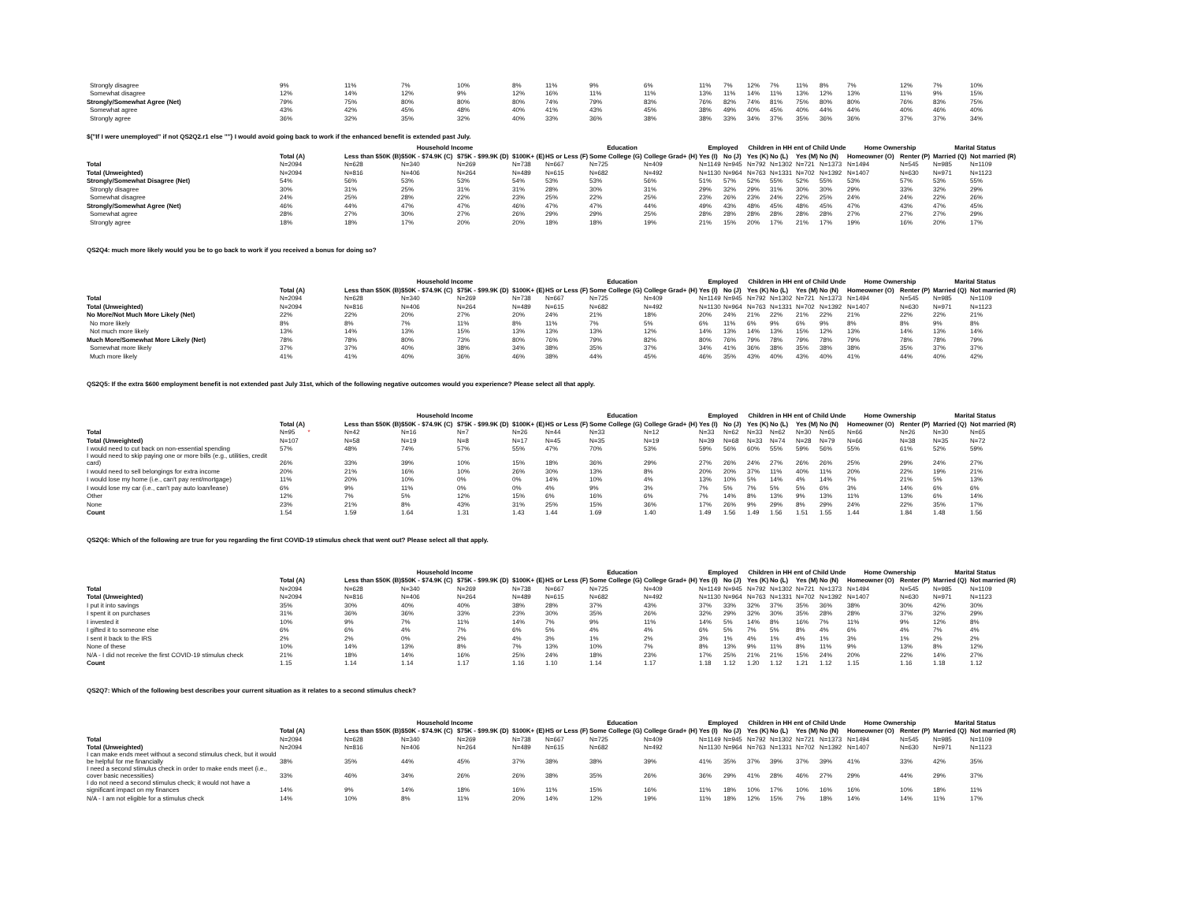| Strongly disagree | 9% | 11% | 7% | 10% | 8% | 11% | 9% | 6% | 11% | 7% | 12% | 7% | 11% | 8% | 7% | 12% | 7% | 10% |
| Somewhat disagree | 12% | 14% | 12% | 9% | 12% | 16% | 11% | 11% | 13% | 11% | 14% | 11% | 13% | 12% | 13% | 11% | 9% | 15% |
| Strongly/Somewhat Agree (Net) | 79% | 75% | 80% | 80% | 80% | 74% | 79% | 83% | 76% | 82% | 74% | 81% | 75% | 80% | 80% | 76% | 83% | 75% |
| Somewhat agree | 43% | 42% | 45% | 48% | 40% | 41% | 43% | 45% | 38% | 49% | 40% | 45% | 40% | 44% | 44% | 40% | 46% | 40% |
| Strongly agree | 36% | 32% | 35% | 32% | 40% | 33% | 36% | 38% | 38% | 33% | 34% | 37% | 35% | 36% | 36% | 37% | 37% | 34% |
${"If I were unemployed" if not QS2Q2.r1 else ""} I would avoid going back to work if the enhanced benefit is extended past July.
| | | Household Income | | | | Education | | | Employed | | Children in HH ent of Child Unde | | | | Home Ownership | | Marital Status | |
| --- | --- | --- | --- | --- | --- | --- | --- | --- | --- | --- | --- | --- | --- | --- | --- | --- | --- | --- |
| | Total (A) | Less than $50K (B) | $50K - $74.9K (C) | $75K - $99.9K (D) | $100K+ (E) | HS or Less (F) | Some College (G) | College Grad+ (H) | Yes (I) | No (J) | Yes (K) | No (L) | Yes (M) | No (N) | Homeowner (O) | Renter (P) | Married (Q) | Not married (R) |
| Total | N=2094 | N=628 | N=340 | N=269 | N=738 | N=667 | N=725 | N=409 | N=1149 | N=945 | N=792 | N=1302 | N=721 | N=1373 | N=1494 | N=545 | N=985 | N=1109 |
| Total (Unweighted) | N=2094 | N=816 | N=406 | N=264 | N=489 | N=615 | N=682 | N=492 | N=1130 | N=964 | N=763 | N=1331 | N=702 | N=1392 | N=1407 | N=630 | N=971 | N=1123 |
| Strongly/Somewhat Disagree (Net) | 54% | 56% | 53% | 53% | 54% | 53% | 53% | 56% | 51% | 57% | 52% | 55% | 52% | 55% | 53% | 57% | 53% | 55% |
| Strongly disagree | 30% | 31% | 25% | 31% | 31% | 28% | 30% | 31% | 29% | 32% | 29% | 31% | 30% | 30% | 29% | 33% | 32% | 29% |
| Somewhat disagree | 24% | 25% | 28% | 22% | 23% | 25% | 22% | 25% | 23% | 26% | 23% | 24% | 22% | 25% | 24% | 24% | 22% | 26% |
| Strongly/Somewhat Agree (Net) | 46% | 44% | 47% | 47% | 46% | 47% | 47% | 44% | 49% | 43% | 48% | 45% | 48% | 45% | 47% | 43% | 47% | 45% |
| Somewhat agree | 28% | 27% | 30% | 27% | 26% | 29% | 29% | 25% | 28% | 28% | 28% | 28% | 28% | 28% | 27% | 27% | 27% | 29% |
| Strongly agree | 18% | 18% | 17% | 20% | 20% | 18% | 18% | 19% | 21% | 15% | 20% | 17% | 21% | 17% | 19% | 16% | 20% | 17% |
QS2Q4: much more likely would you be to go back to work if you received a bonus for doing so?
| | | Household Income | | | | Education | | | Employed | | Children in HH ent of Child Unde | | | | Home Ownership | | Marital Status | |
| --- | --- | --- | --- | --- | --- | --- | --- | --- | --- | --- | --- | --- | --- | --- | --- | --- | --- | --- |
| | Total (A) | Less than $50K (B) | $50K - $74.9K (C) | $75K - $99.9K (D) | $100K+ (E) | HS or Less (F) | Some College (G) | College Grad+ (H) | Yes (I) | No (J) | Yes (K) | No (L) | Yes (M) | No (N) | Homeowner (O) | Renter (P) | Married (Q) | Not married (R) |
| Total | N=2094 | N=628 | N=340 | N=269 | N=738 | N=667 | N=725 | N=409 | N=1149 | N=945 | N=792 | N=1302 | N=721 | N=1373 | N=1494 | N=545 | N=985 | N=1109 |
| Total (Unweighted) | N=2094 | N=816 | N=406 | N=264 | N=489 | N=615 | N=682 | N=492 | N=1130 | N=964 | N=763 | N=1331 | N=702 | N=1392 | N=1407 | N=630 | N=971 | N=1123 |
| No More/Not Much More Likely (Net) | 22% | 22% | 20% | 27% | 20% | 24% | 21% | 18% | 20% | 24% | 21% | 22% | 21% | 22% | 21% | 22% | 22% | 21% |
| No more likely | 8% | 8% | 7% | 11% | 8% | 11% | 7% | 5% | 6% | 11% | 6% | 9% | 6% | 9% | 8% | 8% | 9% | 8% |
| Not much more likely | 13% | 14% | 13% | 15% | 13% | 13% | 13% | 12% | 14% | 13% | 14% | 13% | 15% | 12% | 13% | 14% | 13% | 14% |
| Much More/Somewhat More Likely (Net) | 78% | 78% | 80% | 73% | 80% | 76% | 79% | 82% | 80% | 76% | 79% | 78% | 79% | 78% | 79% | 78% | 78% | 79% |
| Somewhat more likely | 37% | 37% | 40% | 38% | 34% | 38% | 35% | 37% | 34% | 41% | 36% | 38% | 35% | 38% | 38% | 35% | 37% | 37% |
| Much more likely | 41% | 41% | 40% | 36% | 46% | 38% | 44% | 45% | 46% | 35% | 43% | 40% | 43% | 40% | 41% | 44% | 40% | 42% |
QS2Q5: If the extra $600 employment benefit is not extended past July 31st, which of the following negative outcomes would you experience? Please select all that apply.
| | | Household Income | | | | Education | | | Employed | | Children in HH ent of Child Unde | | | | Home Ownership | | Marital Status | |
| --- | --- | --- | --- | --- | --- | --- | --- | --- | --- | --- | --- | --- | --- | --- | --- | --- | --- | --- |
| | Total (A) | Less than $50K (B) | $50K - $74.9K (C) | $75K - $99.9K (D) | $100K+ (E) | HS or Less (F) | Some College (G) | College Grad+ (H) | Yes (I) | No (J) | Yes (K) | No (L) | Yes (M) | No (N) | Homeowner (O) | Renter (P) | Married (Q) | Not married (R) |
| Total | N=95 * | N=42 | N=16 | N=7 | N=26 | N=44 | N=33 | N=12 | N=33 | N=62 | N=33 | N=62 | N=30 | N=65 | N=66 | N=26 | N=30 | N=65 |
| Total (Unweighted) | N=107 | N=58 | N=19 | N=8 | N=17 | N=45 | N=35 | N=19 | N=39 | N=68 | N=33 | N=74 | N=28 | N=79 | N=66 | N=38 | N=35 | N=72 |
| I would need to cut back on non-essential spending | 57% | 48% | 74% | 57% | 55% | 47% | 70% | 53% | 59% | 56% | 60% | 55% | 59% | 56% | 55% | 61% | 52% | 59% |
| I would need to skip paying one or more bills (e.g., utilities, credit card) | 26% | 33% | 39% | 10% | 15% | 18% | 36% | 29% | 27% | 26% | 24% | 27% | 26% | 26% | 25% | 29% | 24% | 27% |
| I would need to sell belongings for extra income | 20% | 21% | 16% | 10% | 26% | 30% | 13% | 8% | 20% | 20% | 37% | 11% | 40% | 11% | 20% | 22% | 19% | 21% |
| I would lose my home (i.e., can't pay rent/mortgage) | 11% | 20% | 10% | 0% | 0% | 14% | 10% | 4% | 13% | 10% | 5% | 14% | 4% | 14% | 7% | 21% | 5% | 13% |
| I would lose my car (i.e., can't pay auto loan/lease) | 6% | 9% | 11% | 0% | 0% | 4% | 9% | 3% | 7% | 5% | 7% | 5% | 5% | 6% | 3% | 14% | 6% | 6% |
| Other | 12% | 7% | 5% | 12% | 15% | 6% | 16% | 6% | 7% | 14% | 8% | 13% | 9% | 13% | 11% | 13% | 6% | 14% |
| None | 23% | 21% | 8% | 43% | 31% | 25% | 15% | 36% | 17% | 26% | 9% | 29% | 8% | 29% | 24% | 22% | 35% | 17% |
| Count | 1.54 | 1.59 | 1.64 | 1.31 | 1.43 | 1.44 | 1.69 | 1.40 | 1.49 | 1.56 | 1.49 | 1.56 | 1.51 | 1.55 | 1.44 | 1.84 | 1.48 | 1.56 |
QS2Q6: Which of the following are true for you regarding the first COVID-19 stimulus check that went out? Please select all that apply.
| | | Household Income | | | | Education | | | Employed | | Children in HH ent of Child Unde | | | | Home Ownership | | Marital Status | |
| --- | --- | --- | --- | --- | --- | --- | --- | --- | --- | --- | --- | --- | --- | --- | --- | --- | --- | --- |
| | Total (A) | Less than $50K (B) | $50K - $74.9K (C) | $75K - $99.9K (D) | $100K+ (E) | HS or Less (F) | Some College (G) | College Grad+ (H) | Yes (I) | No (J) | Yes (K) | No (L) | Yes (M) | No (N) | Homeowner (O) | Renter (P) | Married (Q) | Not married (R) |
| Total | N=2094 | N=628 | N=340 | N=269 | N=738 | N=667 | N=725 | N=409 | N=1149 | N=945 | N=792 | N=1302 | N=721 | N=1373 | N=1494 | N=545 | N=985 | N=1109 |
| Total (Unweighted) | N=2094 | N=816 | N=406 | N=264 | N=489 | N=615 | N=682 | N=492 | N=1130 | N=964 | N=763 | N=1331 | N=702 | N=1392 | N=1407 | N=630 | N=971 | N=1123 |
| I put it into savings | 35% | 30% | 40% | 40% | 38% | 28% | 37% | 43% | 37% | 33% | 32% | 37% | 35% | 36% | 38% | 30% | 42% | 30% |
| I spent it on purchases | 31% | 36% | 36% | 33% | 23% | 30% | 35% | 26% | 32% | 29% | 32% | 30% | 35% | 28% | 28% | 37% | 32% | 29% |
| I invested it | 10% | 9% | 7% | 11% | 14% | 7% | 9% | 11% | 14% | 5% | 14% | 8% | 16% | 7% | 11% | 9% | 12% | 8% |
| I gifted it to someone else | 6% | 6% | 4% | 7% | 6% | 5% | 4% | 4% | 6% | 5% | 7% | 5% | 8% | 4% | 6% | 4% | 7% | 4% |
| I sent it back to the IRS | 2% | 2% | 0% | 2% | 4% | 3% | 1% | 2% | 3% | 1% | 4% | 1% | 4% | 1% | 3% | 1% | 2% | 2% |
| None of these | 10% | 14% | 13% | 8% | 7% | 13% | 10% | 7% | 8% | 13% | 9% | 11% | 8% | 11% | 9% | 13% | 8% | 12% |
| N/A - I did not receive the first COVID-19 stimulus check | 21% | 18% | 14% | 16% | 25% | 24% | 18% | 23% | 17% | 25% | 21% | 21% | 15% | 24% | 20% | 22% | 14% | 27% |
| Count | 1.15 | 1.14 | 1.14 | 1.17 | 1.16 | 1.10 | 1.14 | 1.17 | 1.18 | 1.12 | 1.20 | 1.12 | 1.21 | 1.12 | 1.15 | 1.16 | 1.18 | 1.12 |
QS2Q7: Which of the following best describes your current situation as it relates to a second stimulus check?
| | | Household Income | | | | Education | | | Employed | | Children in HH ent of Child Unde | | | | Home Ownership | | Marital Status | |
| --- | --- | --- | --- | --- | --- | --- | --- | --- | --- | --- | --- | --- | --- | --- | --- | --- | --- | --- |
| | Total (A) | Less than $50K (B) | $50K - $74.9K (C) | $75K - $99.9K (D) | $100K+ (E) | HS or Less (F) | Some College (G) | College Grad+ (H) | Yes (I) | No (J) | Yes (K) | No (L) | Yes (M) | No (N) | Homeowner (O) | Renter (P) | Married (Q) | Not married (R) |
| Total | N=2094 | N=628 | N=340 | N=269 | N=738 | N=667 | N=725 | N=409 | N=1149 | N=945 | N=792 | N=1302 | N=721 | N=1373 | N=1494 | N=545 | N=985 | N=1109 |
| Total (Unweighted) | N=2094 | N=816 | N=406 | N=264 | N=489 | N=615 | N=682 | N=492 | N=1130 | N=964 | N=763 | N=1331 | N=702 | N=1392 | N=1407 | N=630 | N=971 | N=1123 |
| I can make ends meet without a second stimulus check, but it would be helpful for me financially | 38% | 35% | 44% | 45% | 37% | 38% | 38% | 39% | 41% | 35% | 37% | 39% | 37% | 39% | 41% | 33% | 42% | 35% |
| I need a second stimulus check in order to make ends meet (i.e., cover basic necessities) | 33% | 46% | 34% | 26% | 26% | 38% | 35% | 26% | 36% | 29% | 41% | 28% | 46% | 27% | 29% | 44% | 29% | 37% |
| I do not need a second stimulus check; it would not have a significant impact on my finances | 14% | 9% | 14% | 18% | 16% | 11% | 15% | 16% | 11% | 18% | 10% | 17% | 10% | 16% | 16% | 10% | 18% | 11% |
| N/A - I am not eligible for a stimulus check | 14% | 10% | 8% | 11% | 20% | 14% | 12% | 19% | 11% | 18% | 12% | 15% | 7% | 18% | 14% | 14% | 11% | 17% |